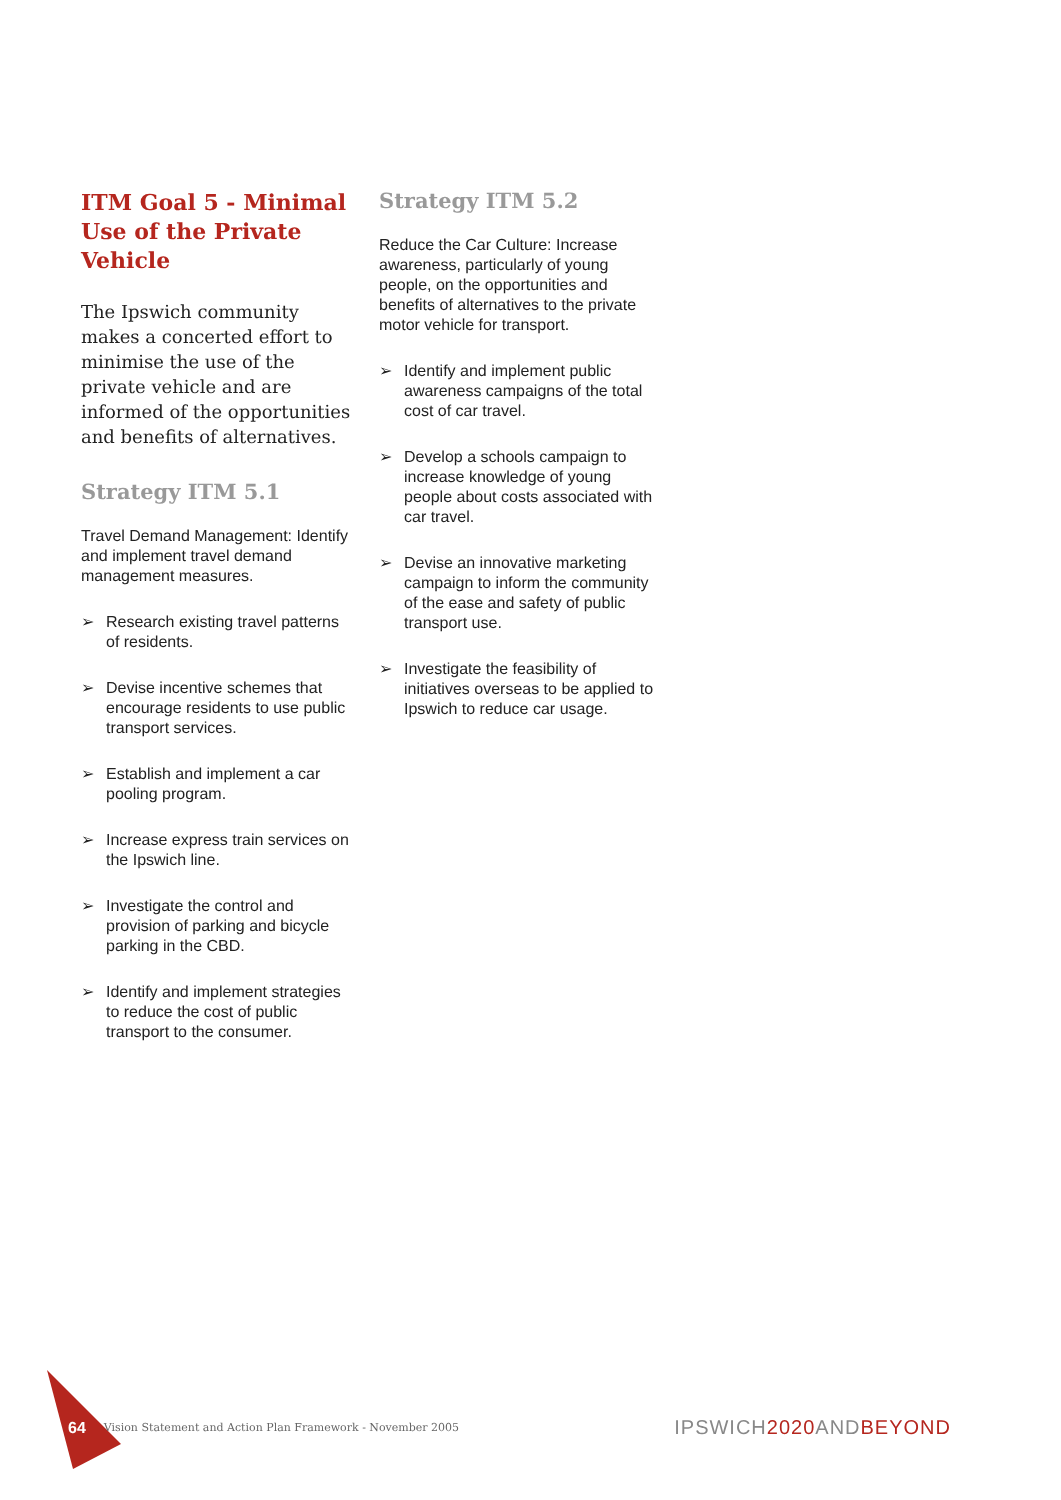ITM Goal 5 - Minimal Use of the Private Vehicle
The Ipswich community makes a concerted effort to minimise the use of the private vehicle and are informed of the opportunities and benefits of alternatives.
Strategy ITM 5.1
Travel Demand Management: Identify and implement travel demand management measures.
➢ Research existing travel patterns of residents.
➢ Devise incentive schemes that encourage residents to use public transport services.
➢ Establish and implement a car pooling program.
➢ Increase express train services on the Ipswich line.
➢ Investigate the control and provision of parking and bicycle parking in the CBD.
➢ Identify and implement strategies to reduce the cost of public transport to the consumer.
Strategy ITM 5.2
Reduce the Car Culture: Increase awareness, particularly of young people, on the opportunities and benefits of alternatives to the private motor vehicle for transport.
➢ Identify and implement public awareness campaigns of the total cost of car travel.
➢ Develop a schools campaign to increase knowledge of young people about costs associated with car travel.
➢ Devise an innovative marketing campaign to inform the community of the ease and safety of public transport use.
➢ Investigate the feasibility of initiatives overseas to be applied to Ipswich to reduce car usage.
64 Vision Statement and Action Plan Framework - November 2005 IPSWICH2020 ANDBEYOND